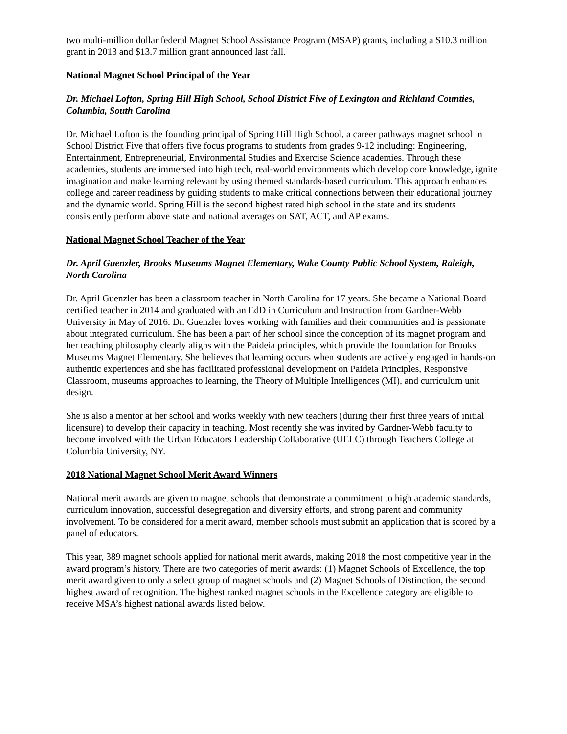two multi-million dollar federal Magnet School Assistance Program (MSAP) grants, including a $10.3 million grant in 2013 and $13.7 million grant announced last fall.
National Magnet School Principal of the Year
Dr. Michael Lofton, Spring Hill High School, School District Five of Lexington and Richland Counties, Columbia, South Carolina
Dr. Michael Lofton is the founding principal of Spring Hill High School, a career pathways magnet school in School District Five that offers five focus programs to students from grades 9-12 including: Engineering, Entertainment, Entrepreneurial, Environmental Studies and Exercise Science academies. Through these academies, students are immersed into high tech, real-world environments which develop core knowledge, ignite imagination and make learning relevant by using themed standards-based curriculum. This approach enhances college and career readiness by guiding students to make critical connections between their educational journey and the dynamic world. Spring Hill is the second highest rated high school in the state and its students consistently perform above state and national averages on SAT, ACT, and AP exams.
National Magnet School Teacher of the Year
Dr. April Guenzler, Brooks Museums Magnet Elementary, Wake County Public School System, Raleigh, North Carolina
Dr. April Guenzler has been a classroom teacher in North Carolina for 17 years. She became a National Board certified teacher in 2014 and graduated with an EdD in Curriculum and Instruction from Gardner-Webb University in May of 2016. Dr. Guenzler loves working with families and their communities and is passionate about integrated curriculum. She has been a part of her school since the conception of its magnet program and her teaching philosophy clearly aligns with the Paideia principles, which provide the foundation for Brooks Museums Magnet Elementary. She believes that learning occurs when students are actively engaged in hands-on authentic experiences and she has facilitated professional development on Paideia Principles, Responsive Classroom, museums approaches to learning, the Theory of Multiple Intelligences (MI), and curriculum unit design.
She is also a mentor at her school and works weekly with new teachers (during their first three years of initial licensure) to develop their capacity in teaching. Most recently she was invited by Gardner-Webb faculty to become involved with the Urban Educators Leadership Collaborative (UELC) through Teachers College at Columbia University, NY.
2018 National Magnet School Merit Award Winners
National merit awards are given to magnet schools that demonstrate a commitment to high academic standards, curriculum innovation, successful desegregation and diversity efforts, and strong parent and community involvement. To be considered for a merit award, member schools must submit an application that is scored by a panel of educators.
This year, 389 magnet schools applied for national merit awards, making 2018 the most competitive year in the award program’s history. There are two categories of merit awards: (1) Magnet Schools of Excellence, the top merit award given to only a select group of magnet schools and (2) Magnet Schools of Distinction, the second highest award of recognition. The highest ranked magnet schools in the Excellence category are eligible to receive MSA’s highest national awards listed below.